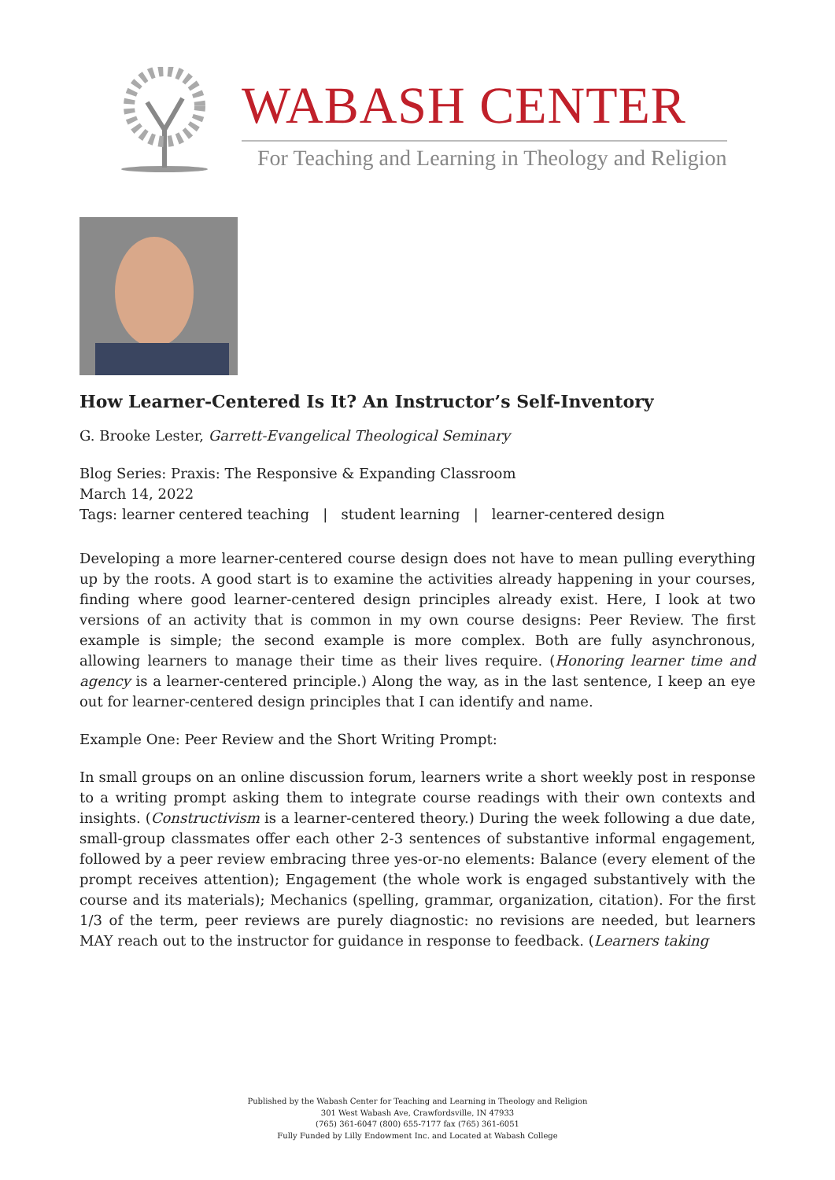WABASH CENTER
For Teaching and Learning in Theology and Religion
How Learner-Centered Is It? An Instructor’s Self-Inventory
G. Brooke Lester, Garrett-Evangelical Theological Seminary
Blog Series: Praxis: The Responsive & Expanding Classroom
March 14, 2022
Tags: learner centered teaching | student learning | learner-centered design
Developing a more learner-centered course design does not have to mean pulling everything up by the roots. A good start is to examine the activities already happening in your courses, finding where good learner-centered design principles already exist. Here, I look at two versions of an activity that is common in my own course designs: Peer Review. The first example is simple; the second example is more complex. Both are fully asynchronous, allowing learners to manage their time as their lives require. (Honoring learner time and agency is a learner-centered principle.) Along the way, as in the last sentence, I keep an eye out for learner-centered design principles that I can identify and name.
Example One: Peer Review and the Short Writing Prompt:
In small groups on an online discussion forum, learners write a short weekly post in response to a writing prompt asking them to integrate course readings with their own contexts and insights. (Constructivism is a learner-centered theory.) During the week following a due date, small-group classmates offer each other 2-3 sentences of substantive informal engagement, followed by a peer review embracing three yes-or-no elements: Balance (every element of the prompt receives attention); Engagement (the whole work is engaged substantively with the course and its materials); Mechanics (spelling, grammar, organization, citation). For the first 1/3 of the term, peer reviews are purely diagnostic: no revisions are needed, but learners MAY reach out to the instructor for guidance in response to feedback. (Learners taking
Published by the Wabash Center for Teaching and Learning in Theology and Religion
301 West Wabash Ave, Crawfordsville, IN 47933
(765) 361-6047 (800) 655-7177 fax (765) 361-6051
Fully Funded by Lilly Endowment Inc. and Located at Wabash College